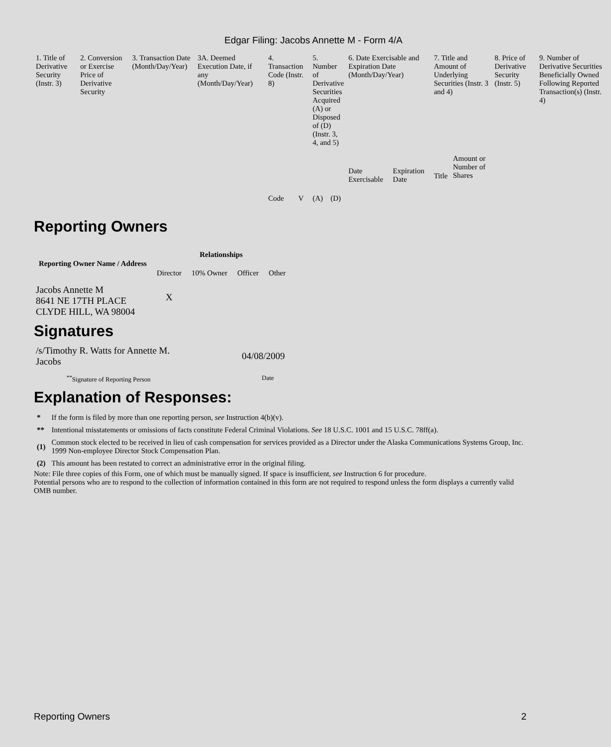Edgar Filing: Jacobs Annette M - Form 4/A
| 1. Title of Derivative Security (Instr. 3) | 2. Conversion or Exercise Price of Derivative Security | 3. Transaction Date (Month/Day/Year) | 3A. Deemed Execution Date, if any (Month/Day/Year) | 4. Transaction Code (Instr. 8) | | 5. Number of Derivative Securities Acquired (A) or Disposed of (D) (Instr. 3, 4, and 5) | | 6. Date Exercisable and Expiration Date (Month/Day/Year) | | 7. Title and Amount of Underlying Securities (Instr. 3 and 4) | | 8. Price of Derivative Security (Instr. 5) | 9. Number of Derivative Securities Beneficially Owned Following Reported Transaction(s) (Instr. 4) |
| | | | | Code | V | (A) | (D) | Date Exercisable | Expiration Date | Title | Amount or Number of Shares | | |
Reporting Owners
| Reporting Owner Name / Address | Relationships | | | |
| --- | --- | --- | --- | --- |
| | Director | 10% Owner | Officer | Other |
| Jacobs Annette M 8641 NE 17TH PLACE CLYDE HILL, WA 98004 | X | | | |
Signatures
| /s/Timothy R. Watts for Annette M. Jacobs | 04/08/2009 |
| <sup>**</sup> Signature of Reporting Person | Date |
Explanation of Responses:
| * | If the form is filed by more than one reporting person, see Instruction 4(b)(v). |
| ** | Intentional misstatements or omissions of facts constitute Federal Criminal Violations. See 18 U.S.C. 1001 and 15 U.S.C. 78ff(a). |
| (1) | Common stock elected to be received in lieu of cash compensation for services provided as a Director under the Alaska Communications Systems Group, Inc. 1999 Non-employee Director Stock Compensation Plan. |
| (2) | This amount has been restated to correct an administrative error in the original filing. |
Note: File three copies of this Form, one of which must be manually signed. If space is insufficient, see Instruction 6 for procedure.
Potential persons who are to respond to the collection of information contained in this form are not required to respond unless the form displays a currently valid OMB number.
Reporting Owners 2